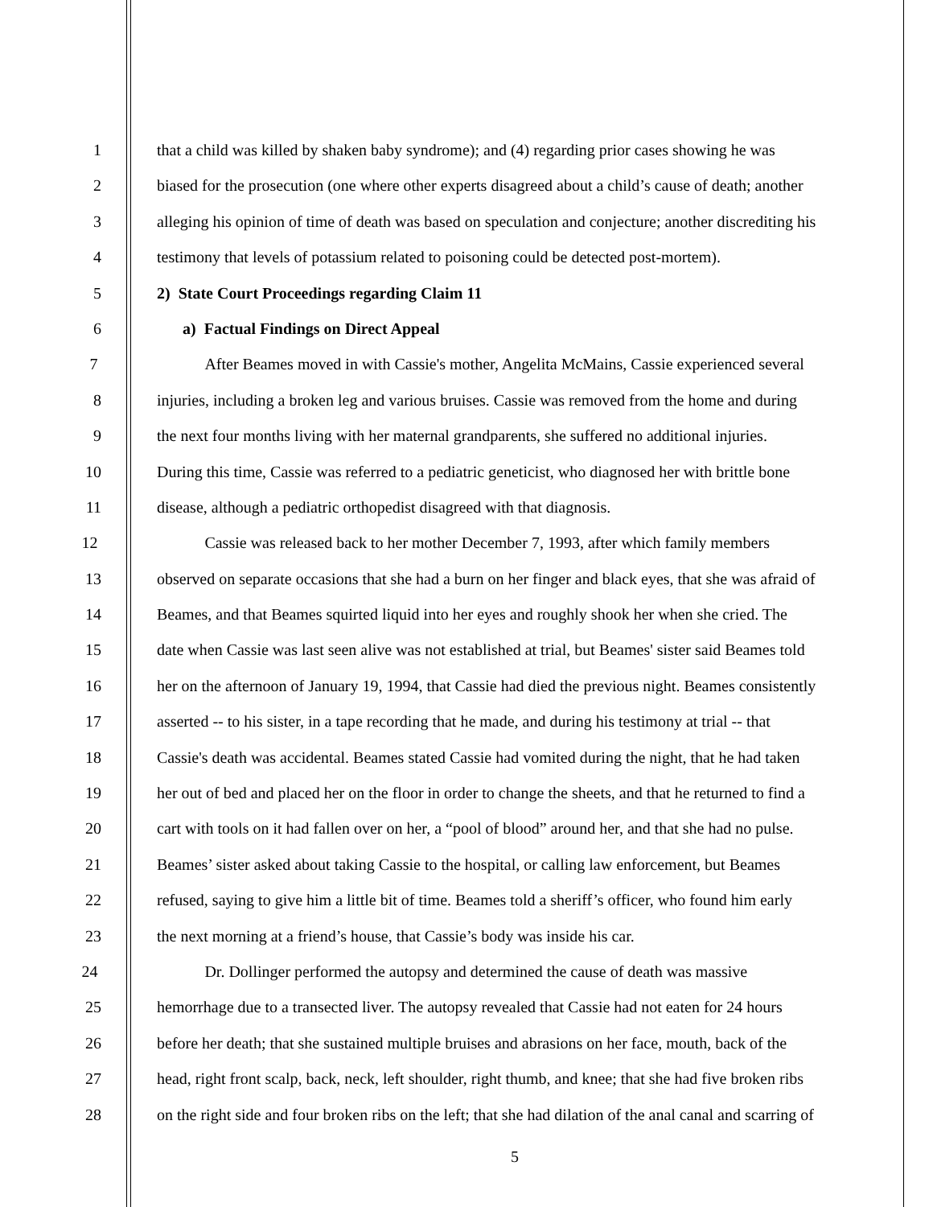1 that a child was killed by shaken baby syndrome); and (4) regarding prior cases showing he was
2 biased for the prosecution (one where other experts disagreed about a child’s cause of death; another
3 alleging his opinion of time of death was based on speculation and conjecture; another discrediting his
4 testimony that levels of potassium related to poisoning could be detected post-mortem).
5 2) State Court Proceedings regarding Claim 11
6 a) Factual Findings on Direct Appeal
7 After Beames moved in with Cassie's mother, Angelita McMains, Cassie experienced several
8 injuries, including a broken leg and various bruises. Cassie was removed from the home and during
9 the next four months living with her maternal grandparents, she suffered no additional injuries.
10 During this time, Cassie was referred to a pediatric geneticist, who diagnosed her with brittle bone
11 disease, although a pediatric orthopedist disagreed with that diagnosis.
12 Cassie was released back to her mother December 7, 1993, after which family members
13 observed on separate occasions that she had a burn on her finger and black eyes, that she was afraid of
14 Beames, and that Beames squirted liquid into her eyes and roughly shook her when she cried. The
15 date when Cassie was last seen alive was not established at trial, but Beames' sister said Beames told
16 her on the afternoon of January 19, 1994, that Cassie had died the previous night. Beames consistently
17 asserted -- to his sister, in a tape recording that he made, and during his testimony at trial -- that
18 Cassie's death was accidental. Beames stated Cassie had vomited during the night, that he had taken
19 her out of bed and placed her on the floor in order to change the sheets, and that he returned to find a
20 cart with tools on it had fallen over on her, a “pool of blood” around her, and that she had no pulse.
21 Beames’ sister asked about taking Cassie to the hospital, or calling law enforcement, but Beames
22 refused, saying to give him a little bit of time. Beames told a sheriff’s officer, who found him early
23 the next morning at a friend’s house, that Cassie’s body was inside his car.
24 Dr. Dollinger performed the autopsy and determined the cause of death was massive
25 hemorrhage due to a transected liver. The autopsy revealed that Cassie had not eaten for 24 hours
26 before her death; that she sustained multiple bruises and abrasions on her face, mouth, back of the
27 head, right front scalp, back, neck, left shoulder, right thumb, and knee; that she had five broken ribs
28 on the right side and four broken ribs on the left; that she had dilation of the anal canal and scarring of
5